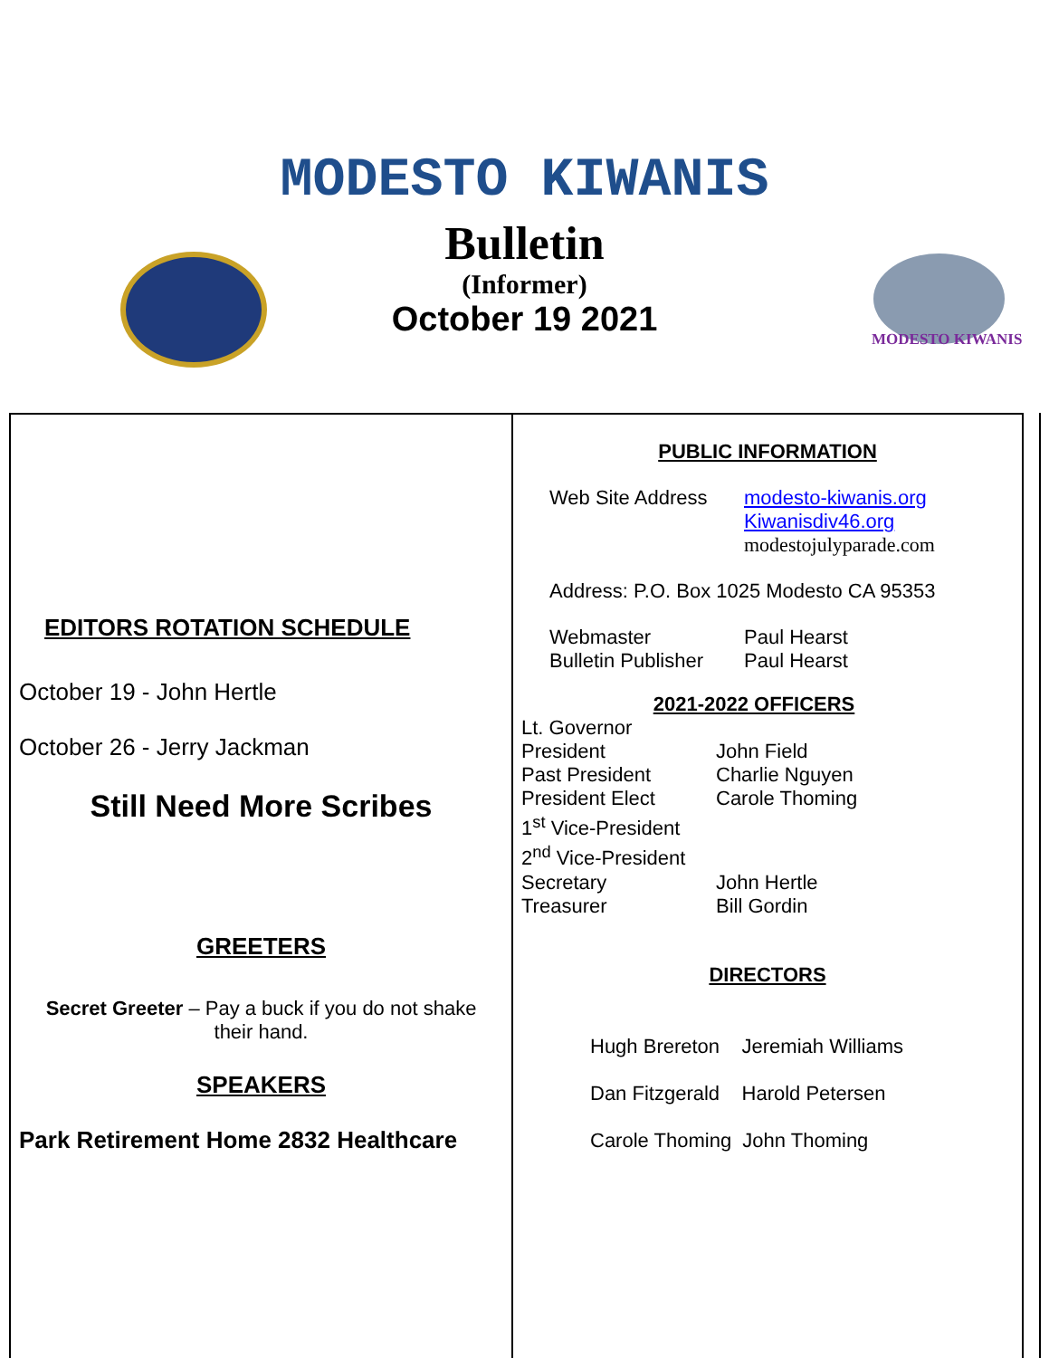MODESTO KIWANIS
Bulletin
(Informer)
October 19 2021
MODESTO KIWANIS
EDITORS ROTATION SCHEDULE
October 19 - John Hertle
October 26 - Jerry Jackman
Still Need More Scribes
GREETERS
Secret Greeter – Pay a buck if you do not shake
their hand.
SPEAKERS
Park Retirement Home 2832 Healthcare
PUBLIC INFORMATION
Web Site Address modesto-kiwanis.org
Kiwanisdiv46.org
modestojulyparade.com
Address: P.O. Box 1025 Modesto CA 95353
Webmaster Paul Hearst
Bulletin Publisher Paul Hearst
2021-2022 OFFICERS
Lt. Governor
President John Field
Past President Charlie Nguyen
President Elect Carole Thoming
1<sup>st</sup> Vice-President
2<sup>nd</sup> Vice-President
Secretary John Hertle
Treasurer Bill Gordin
DIRECTORS
Hugh Brereton Jeremiah Williams
Dan Fitzgerald Harold Petersen
Carole Thoming John Thoming